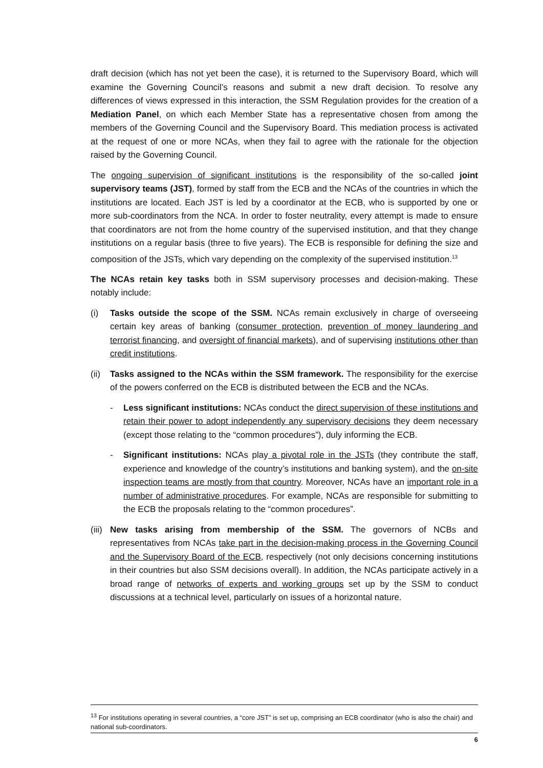draft decision (which has not yet been the case), it is returned to the Supervisory Board, which will examine the Governing Council’s reasons and submit a new draft decision. To resolve any differences of views expressed in this interaction, the SSM Regulation provides for the creation of a Mediation Panel, on which each Member State has a representative chosen from among the members of the Governing Council and the Supervisory Board. This mediation process is activated at the request of one or more NCAs, when they fail to agree with the rationale for the objection raised by the Governing Council.
The ongoing supervision of significant institutions is the responsibility of the so-called joint supervisory teams (JST), formed by staff from the ECB and the NCAs of the countries in which the institutions are located. Each JST is led by a coordinator at the ECB, who is supported by one or more sub-coordinators from the NCA. In order to foster neutrality, every attempt is made to ensure that coordinators are not from the home country of the supervised institution, and that they change institutions on a regular basis (three to five years). The ECB is responsible for defining the size and composition of the JSTs, which vary depending on the complexity of the supervised institution.<sup>13</sup>
The NCAs retain key tasks both in SSM supervisory processes and decision-making. These notably include:
(i) Tasks outside the scope of the SSM. NCAs remain exclusively in charge of overseeing certain key areas of banking (consumer protection, prevention of money laundering and terrorist financing, and oversight of financial markets), and of supervising institutions other than credit institutions.
(ii)
Tasks assigned to the NCAs within the SSM framework. The responsibility for the exercise of the powers conferred on the ECB is distributed between the ECB and the NCAs.
- Less significant institutions: NCAs conduct the direct supervision of these institutions and retain their power to adopt independently any supervisory decisions they deem necessary (except those relating to the “common procedures”), duly informing the ECB.
- Significant institutions: NCAs play a pivotal role in the JSTs (they contribute the staff, experience and knowledge of the country’s institutions and banking system), and the on-site inspection teams are mostly from that country. Moreover, NCAs have an important role in a number of administrative procedures. For example, NCAs are responsible for submitting to the ECB the proposals relating to the “common procedures”.
(iii)
New tasks arising from membership of the SSM. The governors of NCBs and representatives from NCAs take part in the decision-making process in the Governing Council and the Supervisory Board of the ECB, respectively (not only decisions concerning institutions in their countries but also SSM decisions overall). In addition, the NCAs participate actively in a broad range of networks of experts and working groups set up by the SSM to conduct discussions at a technical level, particularly on issues of a horizontal nature.
<sup>13</sup> For institutions operating in several countries, a “core JST” is set up, comprising an ECB coordinator (who is also the chair) and national sub-coordinators.
6